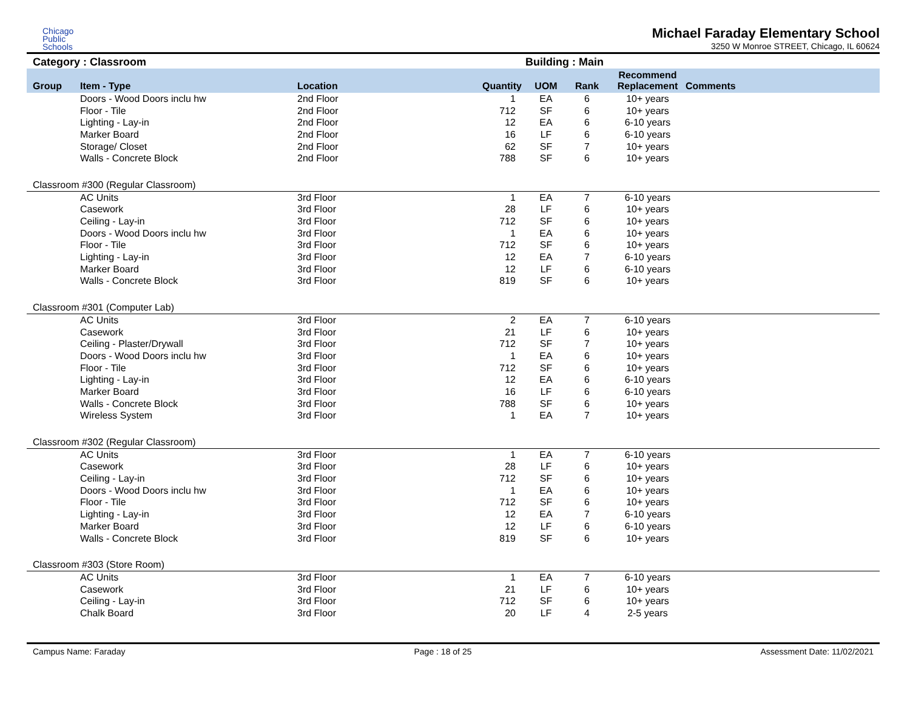Chicago
Public
Schools
Michael Faraday Elementary School
3250 W Monroe STREET, Chicago, IL 60624
Category : Classroom Building : Main
| Group | Item - Type | Location | Quantity | UOM | Rank | Recommend Replacement | Comments |
| --- | --- | --- | --- | --- | --- | --- | --- |
| | Doors - Wood Doors inclu hw | 2nd Floor | 1 | EA | 6 | 10+ years | |
| | Floor - Tile | 2nd Floor | 712 | SF | 6 | 10+ years | |
| | Lighting - Lay-in | 2nd Floor | 12 | EA | 6 | 6-10 years | |
| | Marker Board | 2nd Floor | 16 | LF | 6 | 6-10 years | |
| | Storage/ Closet | 2nd Floor | 62 | SF | 7 | 10+ years | |
| | Walls - Concrete Block | 2nd Floor | 788 | SF | 6 | 10+ years | |
| Classroom #300 (Regular Classroom) | | | | | | | |
| | AC Units | 3rd Floor | 1 | EA | 7 | 6-10 years | |
| | Casework | 3rd Floor | 28 | LF | 6 | 10+ years | |
| | Ceiling - Lay-in | 3rd Floor | 712 | SF | 6 | 10+ years | |
| | Doors - Wood Doors inclu hw | 3rd Floor | 1 | EA | 6 | 10+ years | |
| | Floor - Tile | 3rd Floor | 712 | SF | 6 | 10+ years | |
| | Lighting - Lay-in | 3rd Floor | 12 | EA | 7 | 6-10 years | |
| | Marker Board | 3rd Floor | 12 | LF | 6 | 6-10 years | |
| | Walls - Concrete Block | 3rd Floor | 819 | SF | 6 | 10+ years | |
| Classroom #301 (Computer Lab) | | | | | | | |
| | AC Units | 3rd Floor | 2 | EA | 7 | 6-10 years | |
| | Casework | 3rd Floor | 21 | LF | 6 | 10+ years | |
| | Ceiling - Plaster/Drywall | 3rd Floor | 712 | SF | 7 | 10+ years | |
| | Doors - Wood Doors inclu hw | 3rd Floor | 1 | EA | 6 | 10+ years | |
| | Floor - Tile | 3rd Floor | 712 | SF | 6 | 10+ years | |
| | Lighting - Lay-in | 3rd Floor | 12 | EA | 6 | 6-10 years | |
| | Marker Board | 3rd Floor | 16 | LF | 6 | 6-10 years | |
| | Walls - Concrete Block | 3rd Floor | 788 | SF | 6 | 10+ years | |
| | Wireless System | 3rd Floor | 1 | EA | 7 | 10+ years | |
| Classroom #302 (Regular Classroom) | | | | | | | |
| | AC Units | 3rd Floor | 1 | EA | 7 | 6-10 years | |
| | Casework | 3rd Floor | 28 | LF | 6 | 10+ years | |
| | Ceiling - Lay-in | 3rd Floor | 712 | SF | 6 | 10+ years | |
| | Doors - Wood Doors inclu hw | 3rd Floor | 1 | EA | 6 | 10+ years | |
| | Floor - Tile | 3rd Floor | 712 | SF | 6 | 10+ years | |
| | Lighting - Lay-in | 3rd Floor | 12 | EA | 7 | 6-10 years | |
| | Marker Board | 3rd Floor | 12 | LF | 6 | 6-10 years | |
| | Walls - Concrete Block | 3rd Floor | 819 | SF | 6 | 10+ years | |
| Classroom #303 (Store Room) | | | | | | | |
| | AC Units | 3rd Floor | 1 | EA | 7 | 6-10 years | |
| | Casework | 3rd Floor | 21 | LF | 6 | 10+ years | |
| | Ceiling - Lay-in | 3rd Floor | 712 | SF | 6 | 10+ years | |
| | Chalk Board | 3rd Floor | 20 | LF | 4 | 2-5 years | |
Campus Name: Faraday Page : 18 of 25 Assessment Date: 11/02/2021